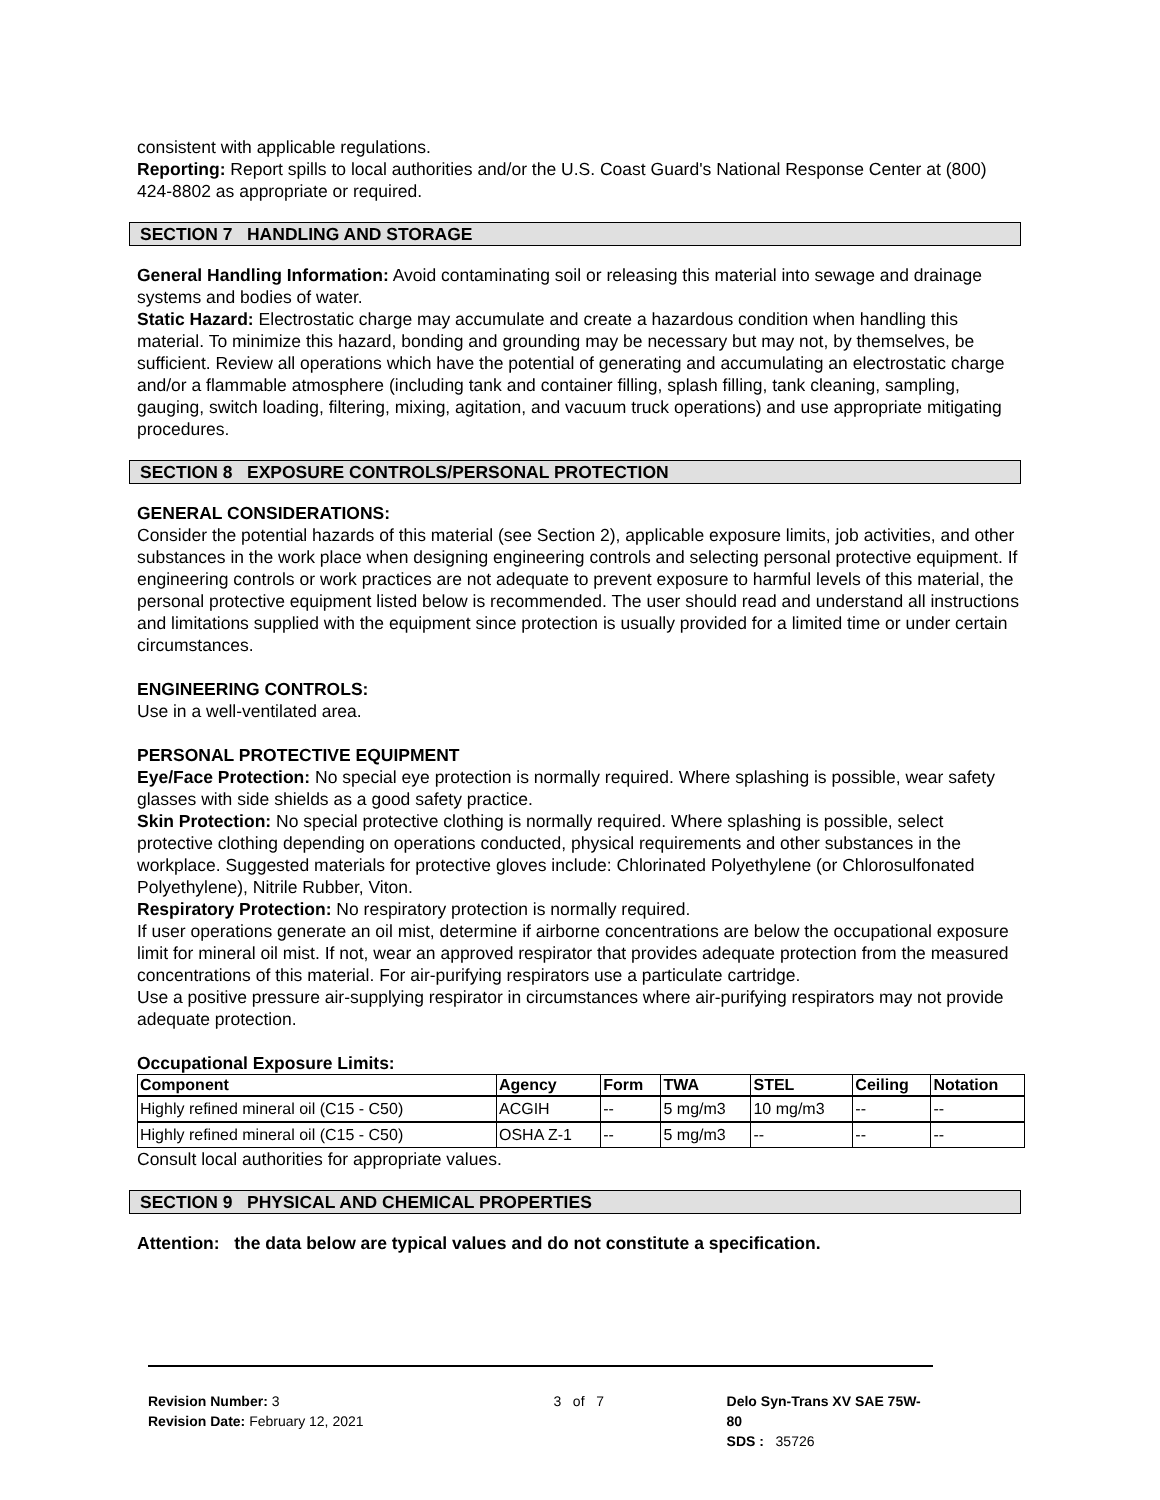consistent with applicable regulations.
Reporting: Report spills to local authorities and/or the U.S. Coast Guard's National Response Center at (800) 424-8802 as appropriate or required.
SECTION 7 HANDLING AND STORAGE
General Handling Information: Avoid contaminating soil or releasing this material into sewage and drainage systems and bodies of water.
Static Hazard: Electrostatic charge may accumulate and create a hazardous condition when handling this material. To minimize this hazard, bonding and grounding may be necessary but may not, by themselves, be sufficient. Review all operations which have the potential of generating and accumulating an electrostatic charge and/or a flammable atmosphere (including tank and container filling, splash filling, tank cleaning, sampling, gauging, switch loading, filtering, mixing, agitation, and vacuum truck operations) and use appropriate mitigating procedures.
SECTION 8 EXPOSURE CONTROLS/PERSONAL PROTECTION
GENERAL CONSIDERATIONS:
Consider the potential hazards of this material (see Section 2), applicable exposure limits, job activities, and other substances in the work place when designing engineering controls and selecting personal protective equipment. If engineering controls or work practices are not adequate to prevent exposure to harmful levels of this material, the personal protective equipment listed below is recommended. The user should read and understand all instructions and limitations supplied with the equipment since protection is usually provided for a limited time or under certain circumstances.
ENGINEERING CONTROLS:
Use in a well-ventilated area.
PERSONAL PROTECTIVE EQUIPMENT
Eye/Face Protection: No special eye protection is normally required. Where splashing is possible, wear safety glasses with side shields as a good safety practice.
Skin Protection: No special protective clothing is normally required. Where splashing is possible, select protective clothing depending on operations conducted, physical requirements and other substances in the workplace. Suggested materials for protective gloves include: Chlorinated Polyethylene (or Chlorosulfonated Polyethylene), Nitrile Rubber, Viton.
Respiratory Protection: No respiratory protection is normally required.
If user operations generate an oil mist, determine if airborne concentrations are below the occupational exposure limit for mineral oil mist. If not, wear an approved respirator that provides adequate protection from the measured concentrations of this material. For air-purifying respirators use a particulate cartridge.
Use a positive pressure air-supplying respirator in circumstances where air-purifying respirators may not provide adequate protection.
Occupational Exposure Limits:
| Component | Agency | Form | TWA | STEL | Ceiling | Notation |
| --- | --- | --- | --- | --- | --- | --- |
| Highly refined mineral oil (C15 - C50) | ACGIH | -- | 5 mg/m3 | 10 mg/m3 | -- | -- |
| Highly refined mineral oil (C15 - C50) | OSHA Z-1 | -- | 5 mg/m3 | -- | -- | -- |
Consult local authorities for appropriate values.
SECTION 9 PHYSICAL AND CHEMICAL PROPERTIES
Attention: the data below are typical values and do not constitute a specification.
Revision Number: 3
Revision Date: February 12, 2021
3 of 7 Delo Syn-Trans XV SAE 75W-80
SDS : 35726